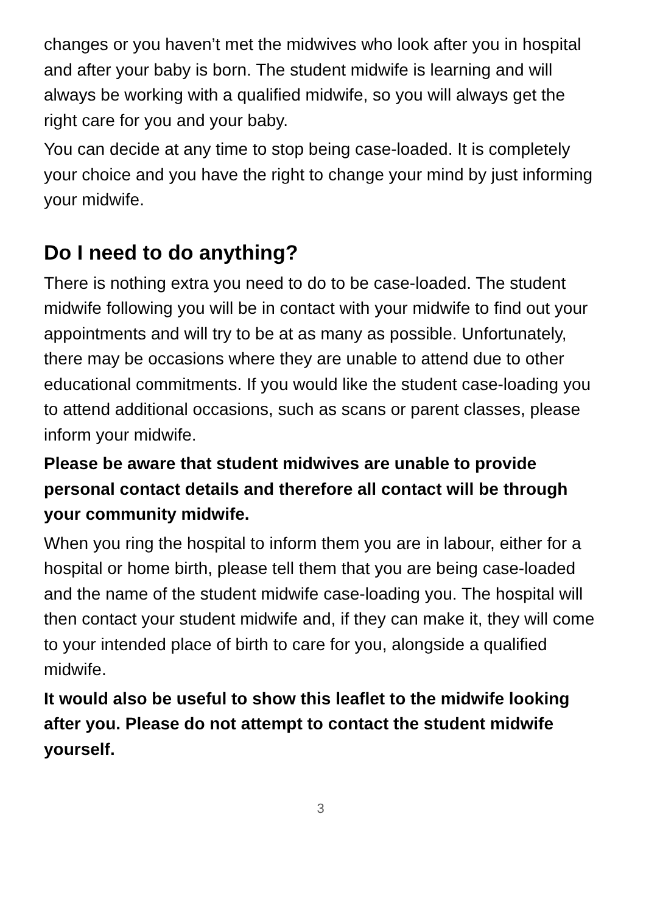changes or you haven’t met the midwives who look after you in hospital and after your baby is born. The student midwife is learning and will always be working with a qualified midwife, so you will always get the right care for you and your baby.
You can decide at any time to stop being case-loaded. It is completely your choice and you have the right to change your mind by just informing your midwife.
Do I need to do anything?
There is nothing extra you need to do to be case-loaded. The student midwife following you will be in contact with your midwife to find out your appointments and will try to be at as many as possible. Unfortunately, there may be occasions where they are unable to attend due to other educational commitments. If you would like the student case-loading you to attend additional occasions, such as scans or parent classes, please inform your midwife.
Please be aware that student midwives are unable to provide personal contact details and therefore all contact will be through your community midwife.
When you ring the hospital to inform them you are in labour, either for a hospital or home birth, please tell them that you are being case-loaded and the name of the student midwife case-loading you. The hospital will then contact your student midwife and, if they can make it, they will come to your intended place of birth to care for you, alongside a qualified midwife.
It would also be useful to show this leaflet to the midwife looking after you. Please do not attempt to contact the student midwife yourself.
3